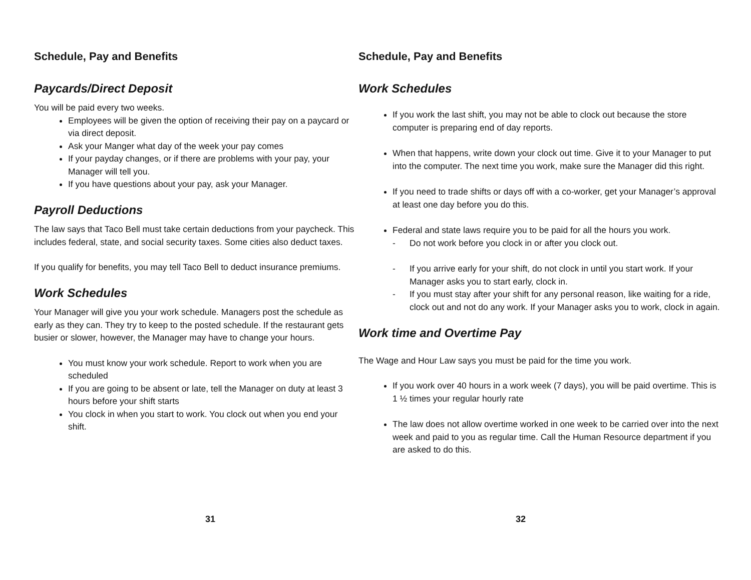Schedule, Pay and Benefits
Paycards/Direct Deposit
You will be paid every two weeks.
Employees will be given the option of receiving their pay on a paycard or via direct deposit.
Ask your Manger what day of the week your pay comes
If your payday changes, or if there are problems with your pay, your Manager will tell you.
If you have questions about your pay, ask your Manager.
Payroll Deductions
The law says that Taco Bell must take certain deductions from your paycheck. This includes federal, state, and social security taxes. Some cities also deduct taxes.
If you qualify for benefits, you may tell Taco Bell to deduct insurance premiums.
Work Schedules
Your Manager will give you your work schedule. Managers post the schedule as early as they can. They try to keep to the posted schedule. If the restaurant gets busier or slower, however, the Manager may have to change your hours.
You must know your work schedule. Report to work when you are scheduled
If you are going to be absent or late, tell the Manager on duty at least 3 hours before your shift starts
You clock in when you start to work. You clock out when you end your shift.
31
Schedule, Pay and Benefits
Work Schedules
If you work the last shift, you may not be able to clock out because the store computer is preparing end of day reports.
When that happens, write down your clock out time. Give it to your Manager to put into the computer. The next time you work, make sure the Manager did this right.
If you need to trade shifts or days off with a co-worker, get your Manager’s approval at least one day before you do this.
Federal and state laws require you to be paid for all the hours you work.
Do not work before you clock in or after you clock out.
If you arrive early for your shift, do not clock in until you start work. If your Manager asks you to start early, clock in.
If you must stay after your shift for any personal reason, like waiting for a ride, clock out and not do any work. If your Manager asks you to work, clock in again.
Work time and Overtime Pay
The Wage and Hour Law says you must be paid for the time you work.
If you work over 40 hours in a work week (7 days), you will be paid overtime. This is 1 ½ times your regular hourly rate
The law does not allow overtime worked in one week to be carried over into the next week and paid to you as regular time. Call the Human Resource department if you are asked to do this.
32